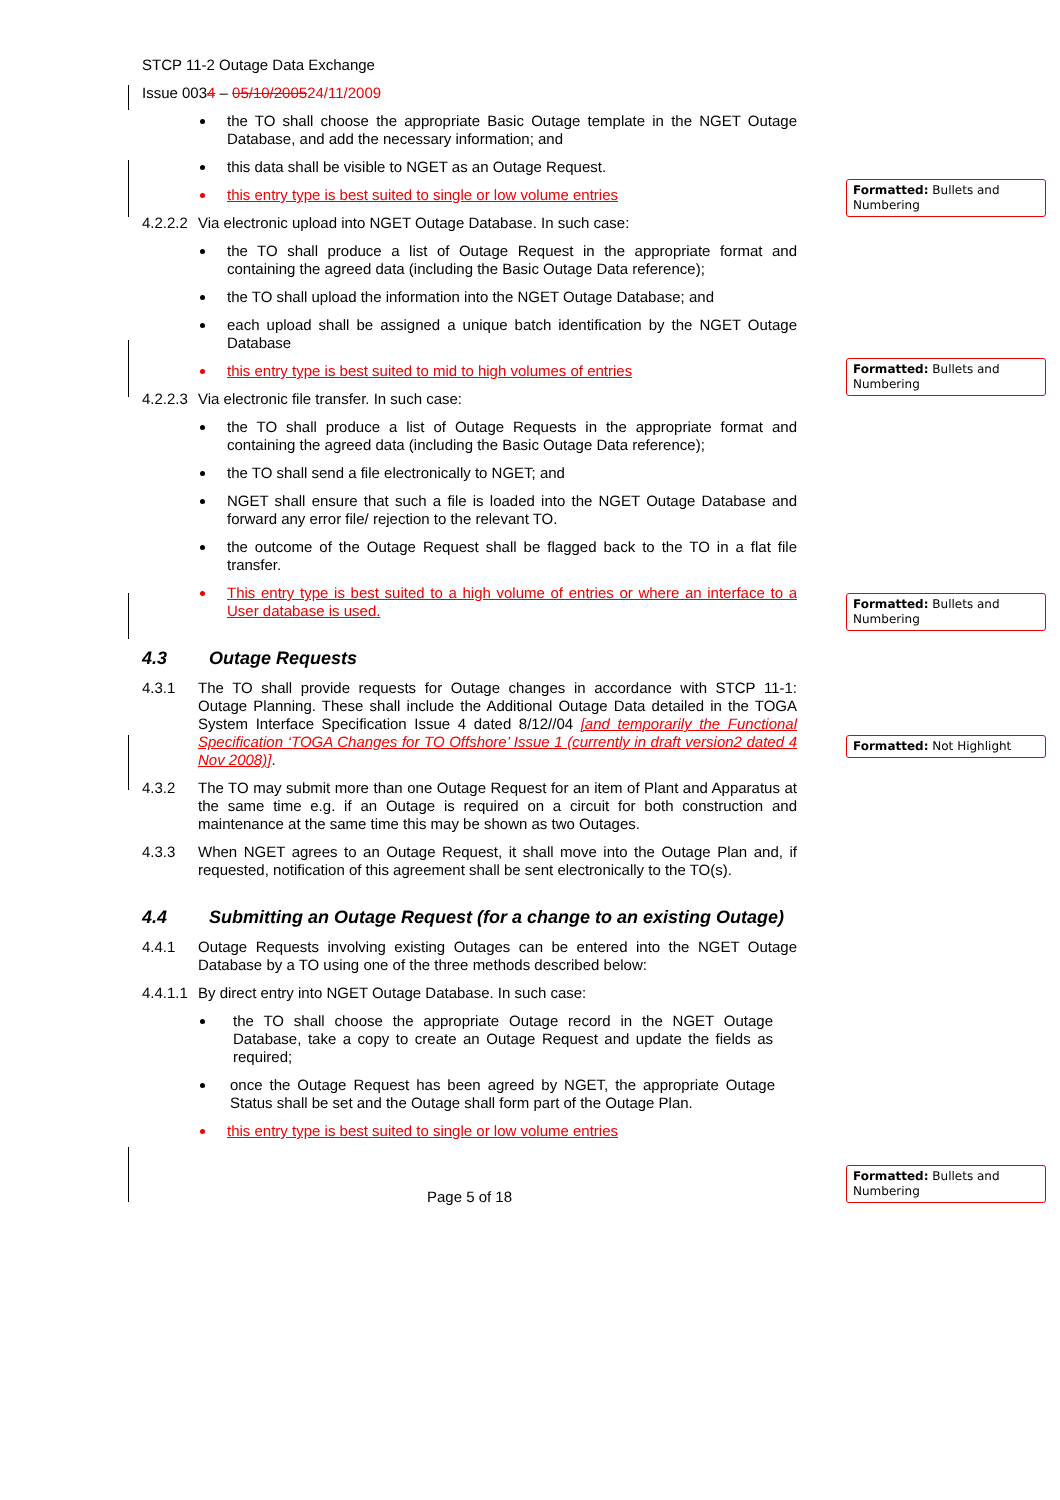Formatted: Bullets and Numbering
Formatted: Bullets and Numbering
Formatted: Bullets and Numbering
Formatted: Not Highlight
Formatted: Bullets and Numbering
STCP 11-2 Outage Data Exchange
Issue 0034 – 05/10/200524/11/2009
the TO shall choose the appropriate Basic Outage template in the NGET Outage Database, and add the necessary information; and
this data shall be visible to NGET as an Outage Request.
this entry type is best suited to single or low volume entries
4.2.2.2 Via electronic upload into NGET Outage Database. In such case:
the TO shall produce a list of Outage Request in the appropriate format and containing the agreed data (including the Basic Outage Data reference);
the TO shall upload the information into the NGET Outage Database; and
each upload shall be assigned a unique batch identification by the NGET Outage Database
this entry type is best suited to mid to high volumes of entries
4.2.2.3 Via electronic file transfer. In such case:
the TO shall produce a list of Outage Requests in the appropriate format and containing the agreed data (including the Basic Outage Data reference);
the TO shall send a file electronically to NGET; and
NGET shall ensure that such a file is loaded into the NGET Outage Database and forward any error file/ rejection to the relevant TO.
the outcome of the Outage Request shall be flagged back to the TO in a flat file transfer.
This entry type is best suited to a high volume of entries or where an interface to a User database is used.
4.3 Outage Requests
4.3.1 The TO shall provide requests for Outage changes in accordance with STCP 11-1: Outage Planning. These shall include the Additional Outage Data detailed in the TOGA System Interface Specification Issue 4 dated 8/12//04 [and temporarily the Functional Specification ‘TOGA Changes for TO Offshore’ Issue 1 (currently in draft version2 dated 4 Nov 2008)].
4.3.2 The TO may submit more than one Outage Request for an item of Plant and Apparatus at the same time e.g. if an Outage is required on a circuit for both construction and maintenance at the same time this may be shown as two Outages.
4.3.3 When NGET agrees to an Outage Request, it shall move into the Outage Plan and, if requested, notification of this agreement shall be sent electronically to the TO(s).
4.4 Submitting an Outage Request (for a change to an existing Outage)
4.4.1 Outage Requests involving existing Outages can be entered into the NGET Outage Database by a TO using one of the three methods described below:
4.4.1.1 By direct entry into NGET Outage Database. In such case:
the TO shall choose the appropriate Outage record in the NGET Outage Database, take a copy to create an Outage Request and update the fields as required;
once the Outage Request has been agreed by NGET, the appropriate Outage Status shall be set and the Outage shall form part of the Outage Plan.
this entry type is best suited to single or low volume entries
Page 5 of 18